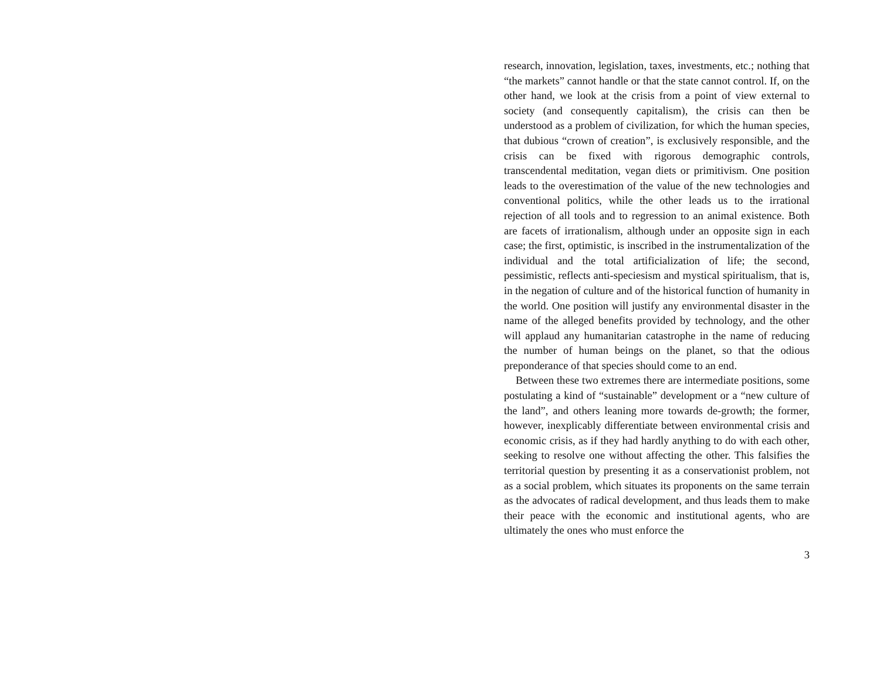research, innovation, legislation, taxes, investments, etc.; nothing that “the markets” cannot handle or that the state cannot control. If, on the other hand, we look at the crisis from a point of view external to society (and consequently capitalism), the crisis can then be understood as a problem of civilization, for which the human species, that dubious “crown of creation”, is exclusively responsible, and the crisis can be fixed with rigorous demographic controls, transcendental meditation, vegan diets or primitivism. One position leads to the overestimation of the value of the new technologies and conventional politics, while the other leads us to the irrational rejection of all tools and to regression to an animal existence. Both are facets of irrationalism, although under an opposite sign in each case; the first, optimistic, is inscribed in the instrumentalization of the individual and the total artificialization of life; the second, pessimistic, reflects anti-speciesism and mystical spiritualism, that is, in the negation of culture and of the historical function of humanity in the world. One position will justify any environmental disaster in the name of the alleged benefits provided by technology, and the other will applaud any humanitarian catastrophe in the name of reducing the number of human beings on the planet, so that the odious preponderance of that species should come to an end.
Between these two extremes there are intermediate positions, some postulating a kind of “sustainable” development or a “new culture of the land”, and others leaning more towards de-growth; the former, however, inexplicably differentiate between environmental crisis and economic crisis, as if they had hardly anything to do with each other, seeking to resolve one without affecting the other. This falsifies the territorial question by presenting it as a conservationist problem, not as a social problem, which situates its proponents on the same terrain as the advocates of radical development, and thus leads them to make their peace with the economic and institutional agents, who are ultimately the ones who must enforce the
3